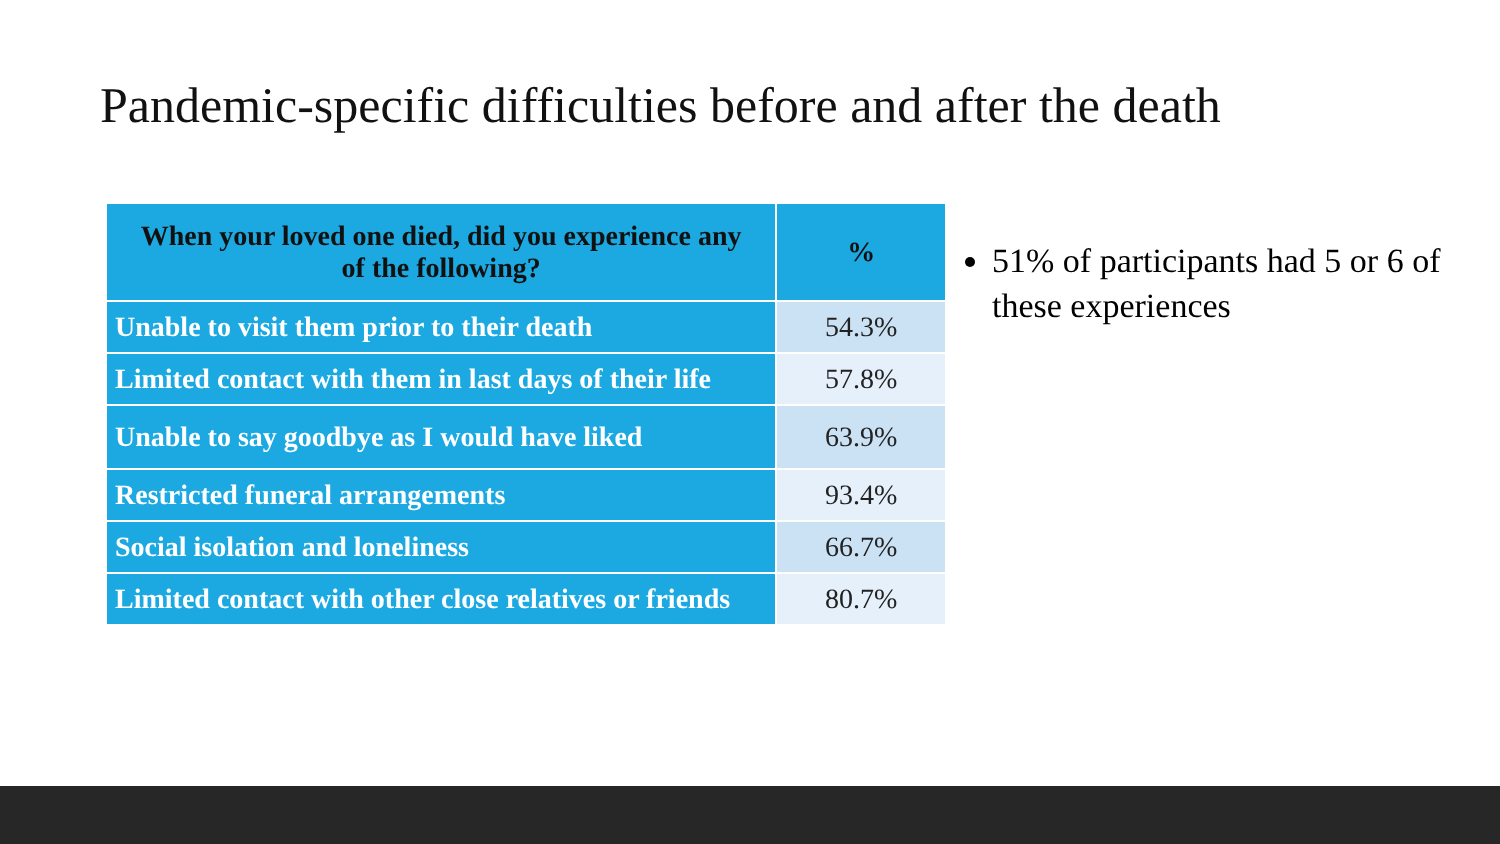Pandemic-specific difficulties before and after the death
| When your loved one died, did you experience any of the following? | % |
| --- | --- |
| Unable to visit them prior to their death | 54.3% |
| Limited contact with them in last days of their life | 57.8% |
| Unable to say goodbye as I would have liked | 63.9% |
| Restricted funeral arrangements | 93.4% |
| Social isolation and loneliness | 66.7% |
| Limited contact with other close relatives or friends | 80.7% |
51% of participants had 5 or 6 of these experiences